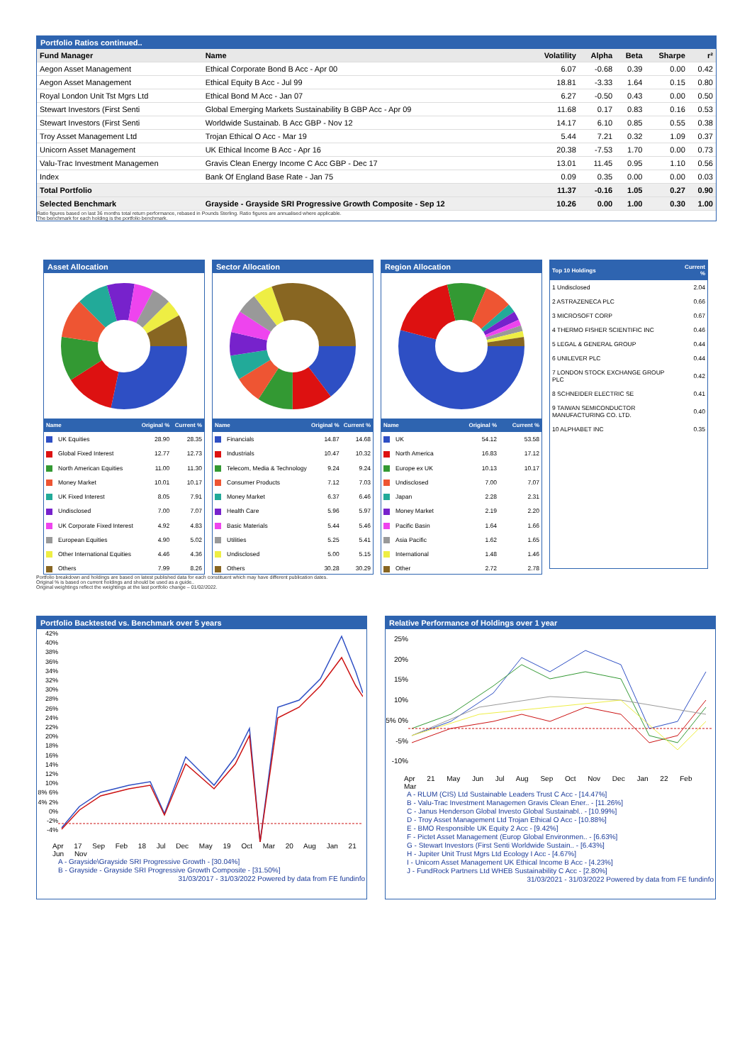Portfolio Ratios continued..
| Fund Manager | Name | Volatility | Alpha | Beta | Sharpe | r² |
| --- | --- | --- | --- | --- | --- | --- |
| Aegon Asset Management | Ethical Corporate Bond B Acc - Apr 00 | 6.07 | -0.68 | 0.39 | 0.00 | 0.42 |
| Aegon Asset Management | Ethical Equity B Acc - Jul 99 | 18.81 | -3.33 | 1.64 | 0.15 | 0.80 |
| Royal London Unit Tst Mgrs Ltd | Ethical Bond M Acc - Jan 07 | 6.27 | -0.50 | 0.43 | 0.00 | 0.50 |
| Stewart Investors (First Senti | Global Emerging Markets Sustainability B GBP Acc - Apr 09 | 11.68 | 0.17 | 0.83 | 0.16 | 0.53 |
| Stewart Investors (First Senti | Worldwide Sustainab. B Acc GBP - Nov 12 | 14.17 | 6.10 | 0.85 | 0.55 | 0.38 |
| Troy Asset Management Ltd | Trojan Ethical O Acc - Mar 19 | 5.44 | 7.21 | 0.32 | 1.09 | 0.37 |
| Unicorn Asset Management | UK Ethical Income B Acc - Apr 16 | 20.38 | -7.53 | 1.70 | 0.00 | 0.73 |
| Valu-Trac Investment Managemen | Gravis Clean Energy Income C Acc GBP - Dec 17 | 13.01 | 11.45 | 0.95 | 1.10 | 0.56 |
| Index | Bank Of England Base Rate - Jan 75 | 0.09 | 0.35 | 0.00 | 0.00 | 0.03 |
| Total Portfolio | | 11.37 | -0.16 | 1.05 | 0.27 | 0.90 |
| Selected Benchmark | Grayside - Grayside SRI Progressive Growth Composite - Sep 12 | 10.26 | 0.00 | 1.00 | 0.30 | 1.00 |
Ratio figures based on last 36 months total return performance, rebased in Pounds Sterling. Ratio figures are annualised where applicable.
The benchmark for each holding is the portfolio benchmark.
Asset Allocation
| Name | Original % | Current % |
| --- | --- | --- |
| UK Equities | 28.90 | 28.35 |
| Global Fixed Interest | 12.77 | 12.73 |
| North American Equities | 11.00 | 11.30 |
| Money Market | 10.01 | 10.17 |
| UK Fixed Interest | 8.05 | 7.91 |
| Undisclosed | 7.00 | 7.07 |
| UK Corporate Fixed Interest | 4.92 | 4.83 |
| European Equities | 4.90 | 5.02 |
| Other International Equities | 4.46 | 4.36 |
| Others | 7.99 | 8.26 |
Sector Allocation
| Name | Original % | Current % |
| --- | --- | --- |
| Financials | 14.87 | 14.68 |
| Industrials | 10.47 | 10.32 |
| Telecom, Media & Technology | 9.24 | 9.24 |
| Consumer Products | 7.12 | 7.03 |
| Money Market | 6.37 | 6.46 |
| Health Care | 5.96 | 5.97 |
| Basic Materials | 5.44 | 5.46 |
| Utilities | 5.25 | 5.41 |
| Undisclosed | 5.00 | 5.15 |
| Others | 30.28 | 30.29 |
Region Allocation
| Name | Original % | Current % |
| --- | --- | --- |
| UK | 54.12 | 53.58 |
| North America | 16.83 | 17.12 |
| Europe ex UK | 10.13 | 10.17 |
| Undisclosed | 7.00 | 7.07 |
| Japan | 2.28 | 2.31 |
| Money Market | 2.19 | 2.20 |
| Pacific Basin | 1.64 | 1.66 |
| Asia Pacific | 1.62 | 1.65 |
| International | 1.48 | 1.46 |
| Other | 2.72 | 2.78 |
| Top 10 Holdings | Current % |
| --- | --- |
| 1 Undisclosed | 2.04 |
| 2 ASTRAZENECA PLC | 0.66 |
| 3 MICROSOFT CORP | 0.67 |
| 4 THERMO FISHER SCIENTIFIC INC | 0.46 |
| 5 LEGAL & GENERAL GROUP | 0.44 |
| 6 UNILEVER PLC | 0.44 |
| 7 LONDON STOCK EXCHANGE GROUP PLC | 0.42 |
| 8 SCHNEIDER ELECTRIC SE | 0.41 |
| 9 TAIWAN SEMICONDUCTOR MANUFACTURING CO. LTD. | 0.40 |
| 10 ALPHABET INC | 0.35 |
Portfolio breakdown and holdings are based on latest published data for each constituent which may have different publication dates.
Original % is based on current holdings and should be used as a guide..
Original weightings reflect the weightings at the last portfolio change – 01/02/2022.
Portfolio Backtested vs. Benchmark over 5 years
42% 40% 38% 36% 34% 32% 30% 28% 26% 24% 22% 20% 18% 16% 14% 12% 10% 8% 6% 4% 2% 0% -2% -4%
Apr 17 Sep Feb 18 Jul Dec May 19 Oct Mar 20 Aug Jan 21 Jun Nov
A - Grayside\Grayside SRI Progressive Growth - [30.04%]
B - Grayside - Grayside SRI Progressive Growth Composite - [31.50%]
31/03/2017 - 31/03/2022 Powered by data from FE fundinfo
Relative Performance of Holdings over 1 year
25% 20% 15% 10% 5% 0% -5% -10%
Apr 21 May Jun Jul Aug Sep Oct Nov Dec Jan 22 Feb Mar
A - RLUM (CIS) Ltd Sustainable Leaders Trust C Acc - [14.47%]
B - Valu-Trac Investment Managemen Gravis Clean Ener.. - [11.26%]
C - Janus Henderson Global Investo Global Sustainabl.. - [10.99%]
D - Troy Asset Management Ltd Trojan Ethical O Acc - [10.88%]
E - BMO Responsible UK Equity 2 Acc - [9.42%]
F - Pictet Asset Management (Europ Global Environmen.. - [6.63%]
G - Stewart Investors (First Senti Worldwide Sustain.. - [6.43%]
H - Jupiter Unit Trust Mgrs Ltd Ecology I Acc - [4.67%]
I - Unicorn Asset Management UK Ethical Income B Acc - [4.23%]
J - FundRock Partners Ltd WHEB Sustainability C Acc - [2.80%]
31/03/2021 - 31/03/2022 Powered by data from FE fundinfo